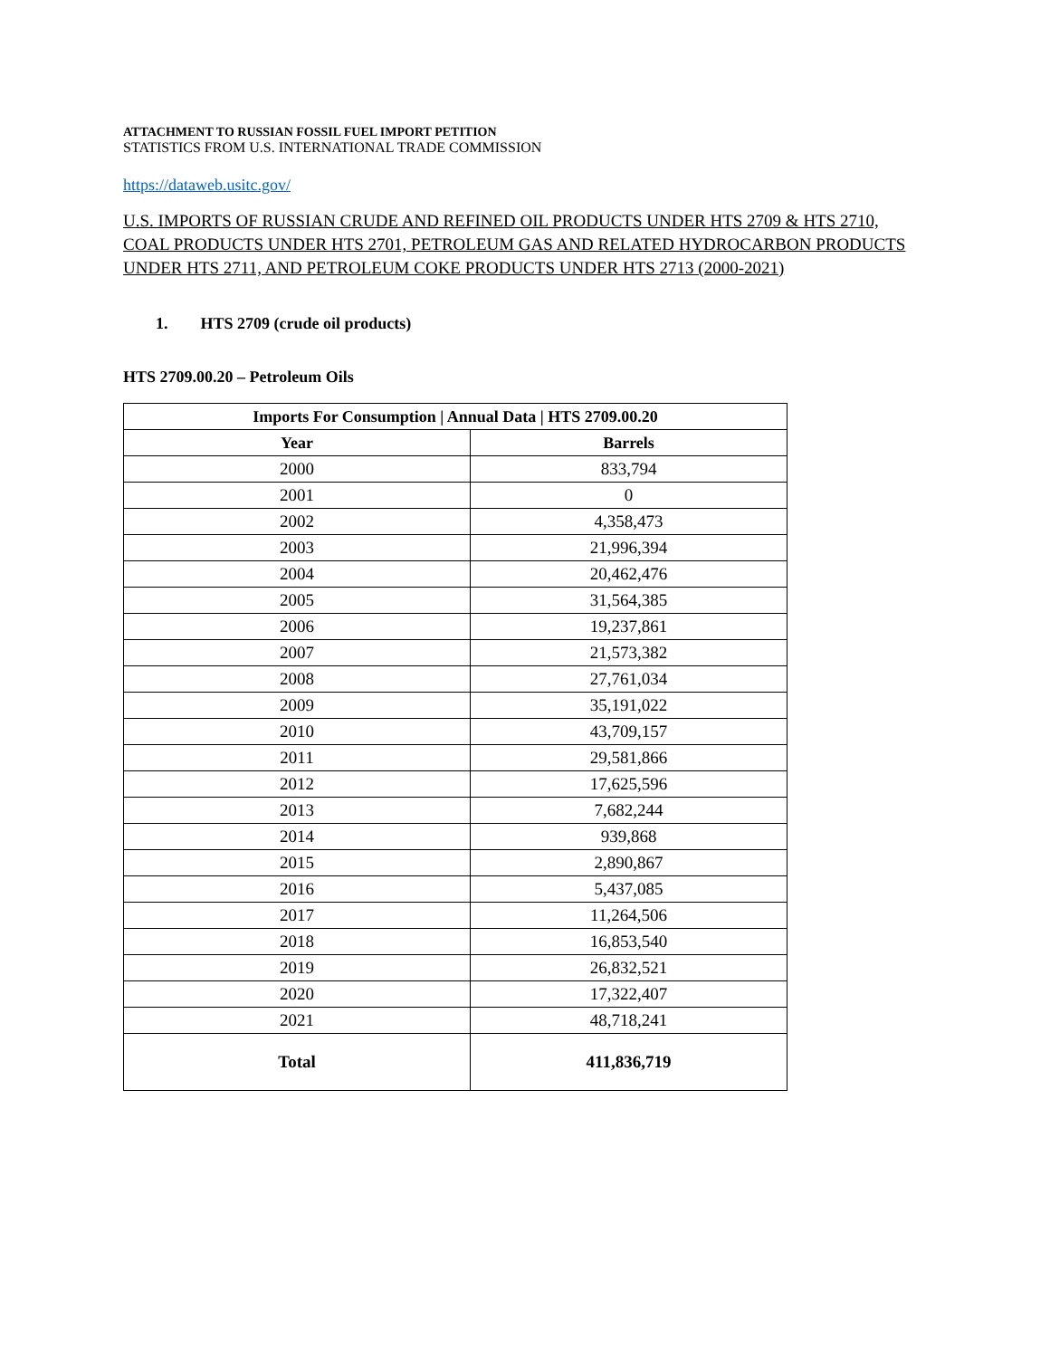ATTACHMENT TO RUSSIAN FOSSIL FUEL IMPORT PETITION
STATISTICS FROM U.S. INTERNATIONAL TRADE COMMISSION
https://dataweb.usitc.gov/
U.S. IMPORTS OF RUSSIAN CRUDE AND REFINED OIL PRODUCTS UNDER HTS 2709 & HTS 2710, COAL PRODUCTS UNDER HTS 2701, PETROLEUM GAS AND RELATED HYDROCARBON PRODUCTS UNDER HTS 2711, AND PETROLEUM COKE PRODUCTS UNDER HTS 2713 (2000-2021)
1. HTS 2709 (crude oil products)
HTS 2709.00.20 – Petroleum Oils
| Imports For Consumption / Annual Data / HTS 2709.00.20 | |
| --- | --- |
| Year | Barrels |
| 2000 | 833,794 |
| 2001 | 0 |
| 2002 | 4,358,473 |
| 2003 | 21,996,394 |
| 2004 | 20,462,476 |
| 2005 | 31,564,385 |
| 2006 | 19,237,861 |
| 2007 | 21,573,382 |
| 2008 | 27,761,034 |
| 2009 | 35,191,022 |
| 2010 | 43,709,157 |
| 2011 | 29,581,866 |
| 2012 | 17,625,596 |
| 2013 | 7,682,244 |
| 2014 | 939,868 |
| 2015 | 2,890,867 |
| 2016 | 5,437,085 |
| 2017 | 11,264,506 |
| 2018 | 16,853,540 |
| 2019 | 26,832,521 |
| 2020 | 17,322,407 |
| 2021 | 48,718,241 |
| Total | 411,836,719 |